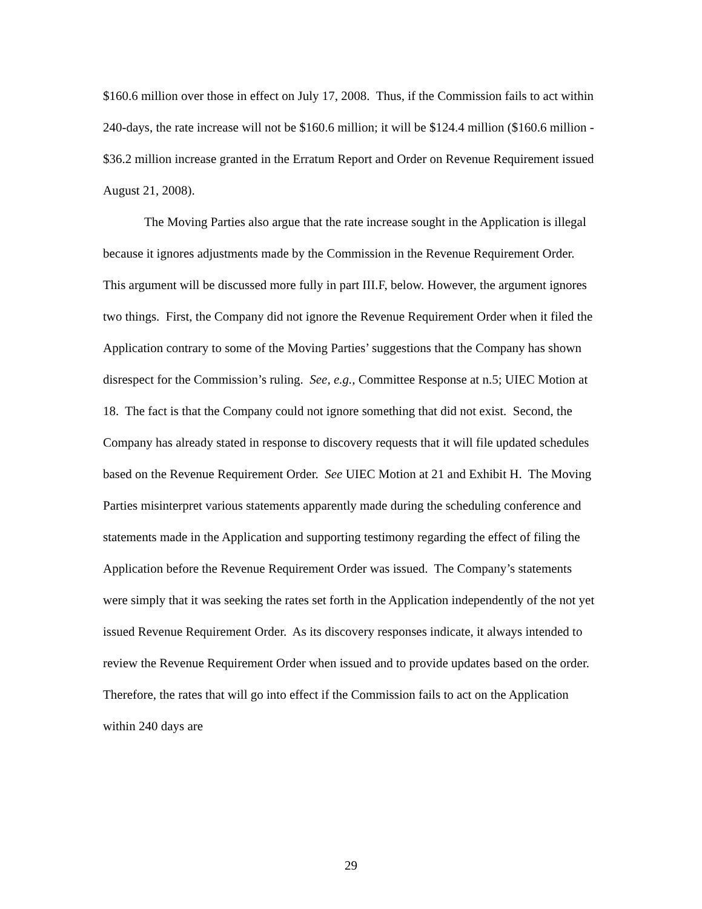$160.6 million over those in effect on July 17, 2008. Thus, if the Commission fails to act within 240-days, the rate increase will not be $160.6 million; it will be $124.4 million ($160.6 million - $36.2 million increase granted in the Erratum Report and Order on Revenue Requirement issued August 21, 2008).
The Moving Parties also argue that the rate increase sought in the Application is illegal because it ignores adjustments made by the Commission in the Revenue Requirement Order. This argument will be discussed more fully in part III.F, below. However, the argument ignores two things. First, the Company did not ignore the Revenue Requirement Order when it filed the Application contrary to some of the Moving Parties’ suggestions that the Company has shown disrespect for the Commission’s ruling. See, e.g., Committee Response at n.5; UIEC Motion at 18. The fact is that the Company could not ignore something that did not exist. Second, the Company has already stated in response to discovery requests that it will file updated schedules based on the Revenue Requirement Order. See UIEC Motion at 21 and Exhibit H. The Moving Parties misinterpret various statements apparently made during the scheduling conference and statements made in the Application and supporting testimony regarding the effect of filing the Application before the Revenue Requirement Order was issued. The Company’s statements were simply that it was seeking the rates set forth in the Application independently of the not yet issued Revenue Requirement Order. As its discovery responses indicate, it always intended to review the Revenue Requirement Order when issued and to provide updates based on the order. Therefore, the rates that will go into effect if the Commission fails to act on the Application within 240 days are
29